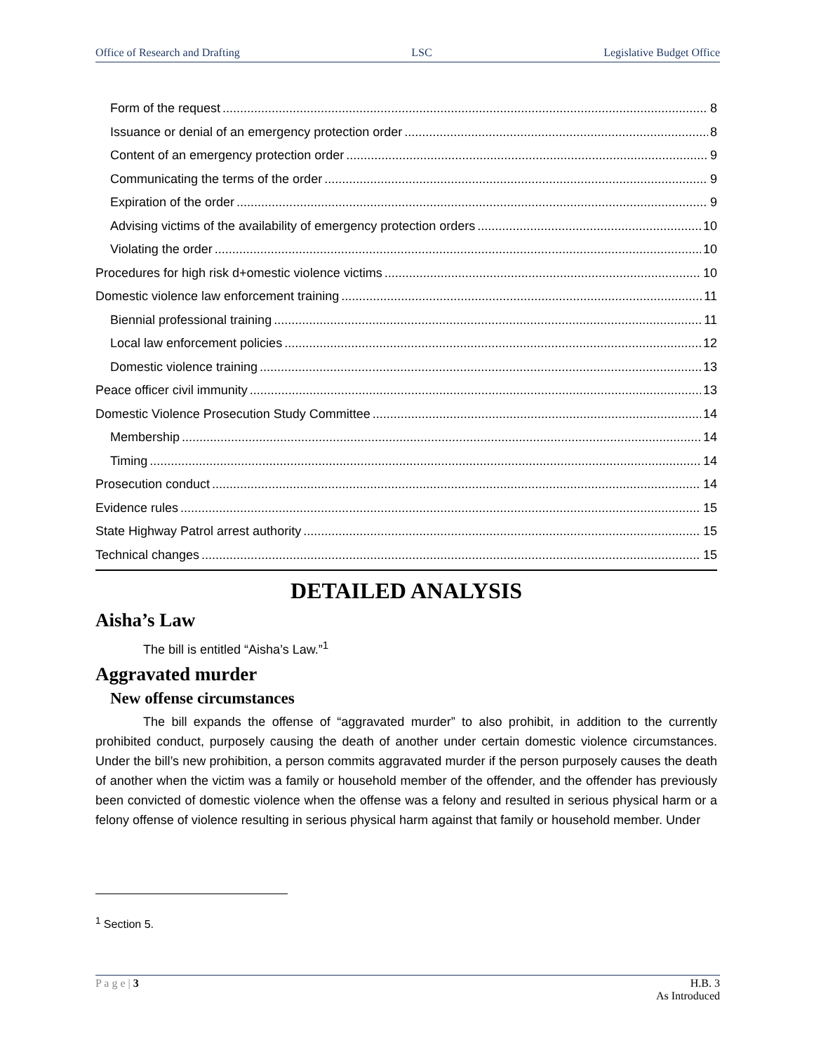Office of Research and Drafting LSC Legislative Budget Office
Form of the request 8
Issuance or denial of an emergency protection order 8
Content of an emergency protection order 9
Communicating the terms of the order 9
Expiration of the order 9
Advising victims of the availability of emergency protection orders 10
Violating the order 10
Procedures for high risk d+omestic violence victims 10
Domestic violence law enforcement training 11
Biennial professional training 11
Local law enforcement policies 12
Domestic violence training 13
Peace officer civil immunity 13
Domestic Violence Prosecution Study Committee 14
Membership 14
Timing 14
Prosecution conduct 14
Evidence rules 15
State Highway Patrol arrest authority 15
Technical changes 15
DETAILED ANALYSIS
Aisha’s Law
The bill is entitled “Aisha’s Law.”<sup>1</sup>
Aggravated murder
New offense circumstances
The bill expands the offense of “aggravated murder” to also prohibit, in addition to the currently prohibited conduct, purposely causing the death of another under certain domestic violence circumstances. Under the bill’s new prohibition, a person commits aggravated murder if the person purposely causes the death of another when the victim was a family or household member of the offender, and the offender has previously been convicted of domestic violence when the offense was a felony and resulted in serious physical harm or a felony offense of violence resulting in serious physical harm against that family or household member. Under
<sup>1</sup> Section 5.
P a g e | 3 H.B. 3
As Introduced